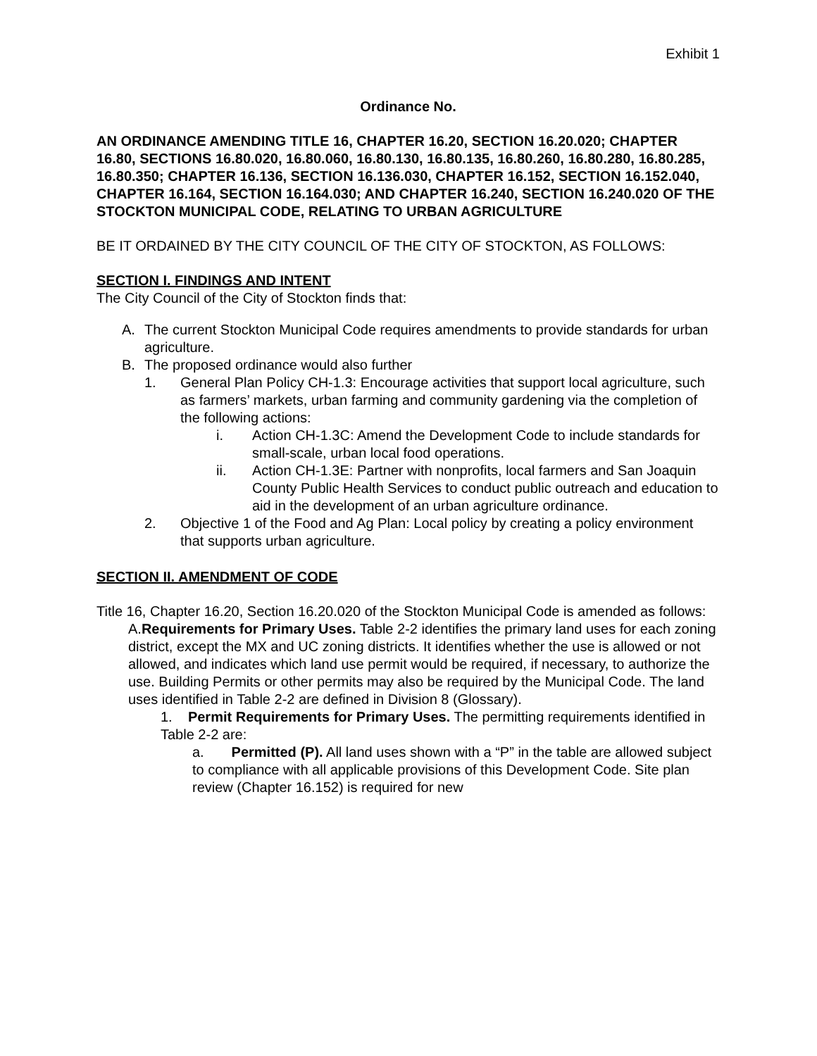Exhibit 1
Ordinance No.
AN ORDINANCE AMENDING TITLE 16, CHAPTER 16.20, SECTION 16.20.020; CHAPTER 16.80, SECTIONS 16.80.020, 16.80.060, 16.80.130, 16.80.135, 16.80.260, 16.80.280, 16.80.285, 16.80.350; CHAPTER 16.136, SECTION 16.136.030, CHAPTER 16.152, SECTION 16.152.040, CHAPTER 16.164, SECTION 16.164.030; AND CHAPTER 16.240, SECTION 16.240.020 OF THE STOCKTON MUNICIPAL CODE, RELATING TO URBAN AGRICULTURE
BE IT ORDAINED BY THE CITY COUNCIL OF THE CITY OF STOCKTON, AS FOLLOWS:
SECTION I. FINDINGS AND INTENT
The City Council of the City of Stockton finds that:
A. The current Stockton Municipal Code requires amendments to provide standards for urban agriculture.
B. The proposed ordinance would also further
1. General Plan Policy CH-1.3: Encourage activities that support local agriculture, such as farmers’ markets, urban farming and community gardening via the completion of the following actions:
i. Action CH-1.3C: Amend the Development Code to include standards for small-scale, urban local food operations.
ii. Action CH-1.3E: Partner with nonprofits, local farmers and San Joaquin County Public Health Services to conduct public outreach and education to aid in the development of an urban agriculture ordinance.
2. Objective 1 of the Food and Ag Plan: Local policy by creating a policy environment that supports urban agriculture.
SECTION II. AMENDMENT OF CODE
Title 16, Chapter 16.20, Section 16.20.020 of the Stockton Municipal Code is amended as follows:
A.Requirements for Primary Uses. Table 2-2 identifies the primary land uses for each zoning district, except the MX and UC zoning districts. It identifies whether the use is allowed or not allowed, and indicates which land use permit would be required, if necessary, to authorize the use. Building Permits or other permits may also be required by the Municipal Code. The land uses identified in Table 2-2 are defined in Division 8 (Glossary).
1. Permit Requirements for Primary Uses. The permitting requirements identified in Table 2-2 are:
a. Permitted (P). All land uses shown with a “P” in the table are allowed subject to compliance with all applicable provisions of this Development Code. Site plan review (Chapter 16.152) is required for new